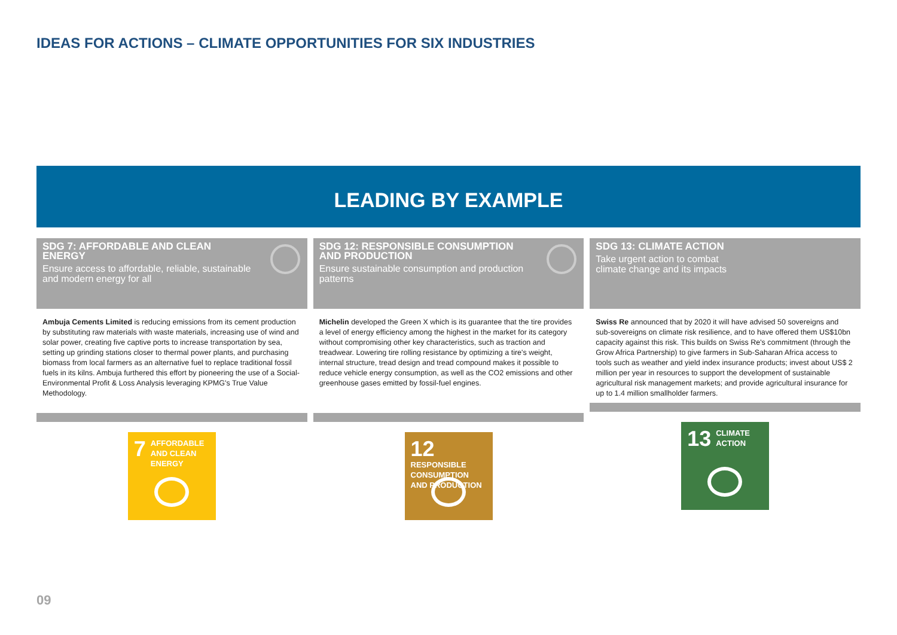IDEAS FOR ACTIONS – CLIMATE OPPORTUNITIES FOR SIX INDUSTRIES
LEADING BY EXAMPLE
SDG 7: AFFORDABLE AND CLEAN ENERGY
Ensure access to affordable, reliable, sustainable and modern energy for all
Ambuja Cements Limited is reducing emissions from its cement production by substituting raw materials with waste materials, increasing use of wind and solar power, creating five captive ports to increase transportation by sea, setting up grinding stations closer to thermal power plants, and purchasing biomass from local farmers as an alternative fuel to replace traditional fossil fuels in its kilns. Ambuja furthered this effort by pioneering the use of a Social-Environmental Profit & Loss Analysis leveraging KPMG's True Value Methodology.
7
AFFORDABLE AND CLEAN ENERGY
SDG 12: RESPONSIBLE CONSUMPTION AND PRODUCTION
Ensure sustainable consumption and production patterns
Michelin developed the Green X which is its guarantee that the tire provides a level of energy efficiency among the highest in the market for its category without compromising other key characteristics, such as traction and treadwear. Lowering tire rolling resistance by optimizing a tire's weight, internal structure, tread design and tread compound makes it possible to reduce vehicle energy consumption, as well as the CO2 emissions and other greenhouse gases emitted by fossil-fuel engines.
12
RESPONSIBLE CONSUMPTION AND PRODUCTION
SDG 13: CLIMATE ACTION
Take urgent action to combat climate change and its impacts
Swiss Re announced that by 2020 it will have advised 50 sovereigns and sub-sovereigns on climate risk resilience, and to have offered them US$10bn capacity against this risk. This builds on Swiss Re's commitment (through the Grow Africa Partnership) to give farmers in Sub-Saharan Africa access to tools such as weather and yield index insurance products; invest about US$ 2 million per year in resources to support the development of sustainable agricultural risk management markets; and provide agricultural insurance for up to 1.4 million smallholder farmers.
13
CLIMATE ACTION
09